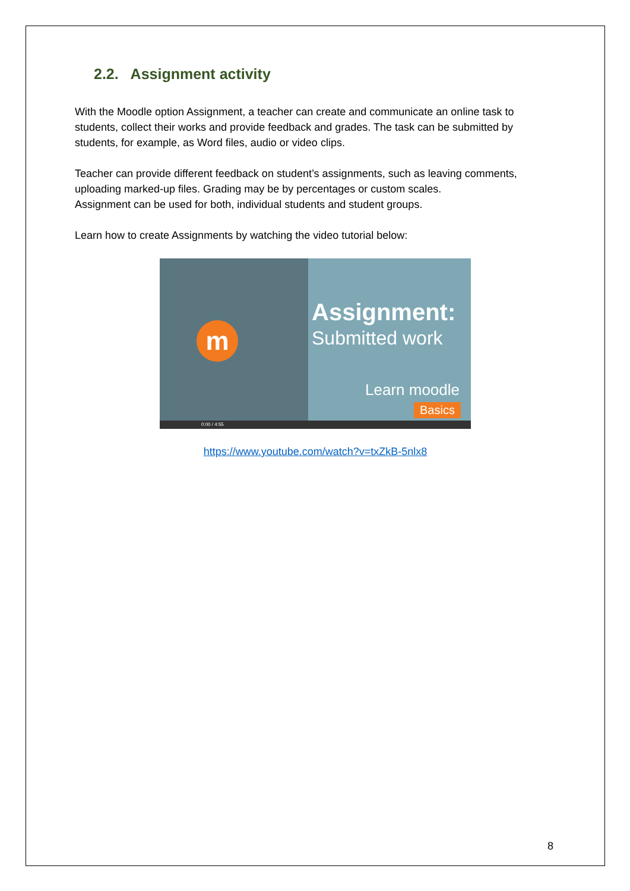2.2. Assignment activity
With the Moodle option Assignment, a teacher can create and communicate an online task to students, collect their works and provide feedback and grades. The task can be submitted by students, for example, as Word files, audio or video clips.
Teacher can provide different feedback on student’s assignments, such as leaving comments, uploading marked-up files. Grading may be by percentages or custom scales.
Assignment can be used for both, individual students and student groups.
Learn how to create Assignments by watching the video tutorial below:
m
Assignment:
Submitted work
Learn moodle
Basics
0:00 / 4:55
https://www.youtube.com/watch?v=txZkB-5nlx8
8